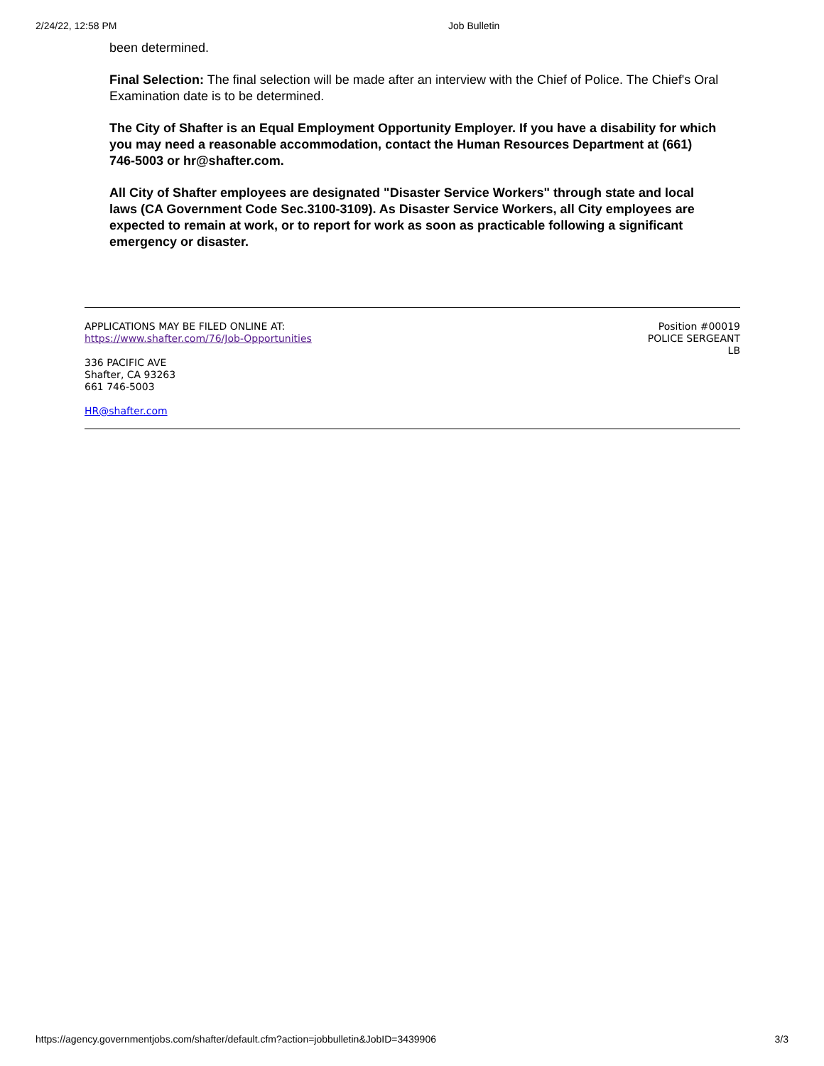2/24/22, 12:58 PM Job Bulletin
been determined.
Final Selection: The final selection will be made after an interview with the Chief of Police. The Chief's Oral Examination date is to be determined.
The City of Shafter is an Equal Employment Opportunity Employer. If you have a disability for which you may need a reasonable accommodation, contact the Human Resources Department at (661) 746-5003 or hr@shafter.com.
All City of Shafter employees are designated "Disaster Service Workers" through state and local laws (CA Government Code Sec.3100-3109). As Disaster Service Workers, all City employees are expected to remain at work, or to report for work as soon as practicable following a significant emergency or disaster.
APPLICATIONS MAY BE FILED ONLINE AT:
https://www.shafter.com/76/Job-Opportunities
336 PACIFIC AVE
Shafter, CA 93263
661 746-5003
HR@shafter.com
Position #00019
POLICE SERGEANT
LB
https://agency.governmentjobs.com/shafter/default.cfm?action=jobbulletin&JobID=3439906 3/3